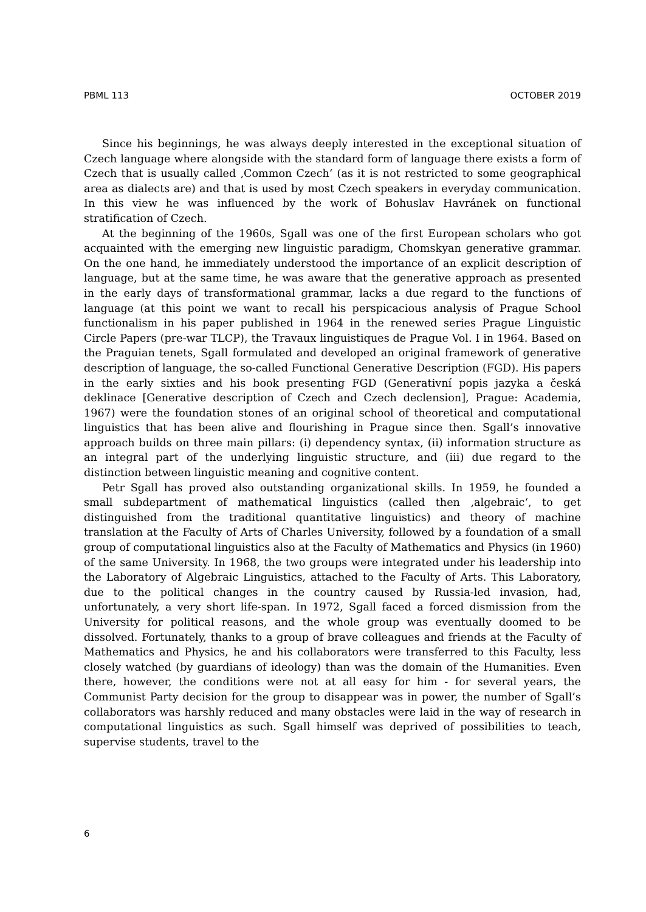PBML 113 OCTOBER 2019
Since his beginnings, he was always deeply interested in the exceptional situation of Czech language where alongside with the standard form of language there exists a form of Czech that is usually called ‚Common Czech‘ (as it is not restricted to some geographical area as dialects are) and that is used by most Czech speakers in everyday communication. In this view he was influenced by the work of Bohuslav Havránek on functional stratification of Czech.
At the beginning of the 1960s, Sgall was one of the first European scholars who got acquainted with the emerging new linguistic paradigm, Chomskyan generative grammar. On the one hand, he immediately understood the importance of an explicit description of language, but at the same time, he was aware that the generative approach as presented in the early days of transformational grammar, lacks a due regard to the functions of language (at this point we want to recall his perspicacious analysis of Prague School functionalism in his paper published in 1964 in the renewed series Prague Linguistic Circle Papers (pre-war TLCP), the Travaux linguistiques de Prague Vol. I in 1964. Based on the Praguian tenets, Sgall formulated and developed an original framework of generative description of language, the so-called Functional Generative Description (FGD). His papers in the early sixties and his book presenting FGD (Generativní popis jazyka a česká deklinace [Generative description of Czech and Czech declension], Prague: Academia, 1967) were the foundation stones of an original school of theoretical and computational linguistics that has been alive and flourishing in Prague since then. Sgall’s innovative approach builds on three main pillars: (i) dependency syntax, (ii) information structure as an integral part of the underlying linguistic structure, and (iii) due regard to the distinction between linguistic meaning and cognitive content.
Petr Sgall has proved also outstanding organizational skills. In 1959, he founded a small subdepartment of mathematical linguistics (called then ‚algebraic‘, to get distinguished from the traditional quantitative linguistics) and theory of machine translation at the Faculty of Arts of Charles University, followed by a foundation of a small group of computational linguistics also at the Faculty of Mathematics and Physics (in 1960) of the same University. In 1968, the two groups were integrated under his leadership into the Laboratory of Algebraic Linguistics, attached to the Faculty of Arts. This Laboratory, due to the political changes in the country caused by Russia-led invasion, had, unfortunately, a very short life-span. In 1972, Sgall faced a forced dismission from the University for political reasons, and the whole group was eventually doomed to be dissolved. Fortunately, thanks to a group of brave colleagues and friends at the Faculty of Mathematics and Physics, he and his collaborators were transferred to this Faculty, less closely watched (by guardians of ideology) than was the domain of the Humanities. Even there, however, the conditions were not at all easy for him - for several years, the Communist Party decision for the group to disappear was in power, the number of Sgall’s collaborators was harshly reduced and many obstacles were laid in the way of research in computational linguistics as such. Sgall himself was deprived of possibilities to teach, supervise students, travel to the
6